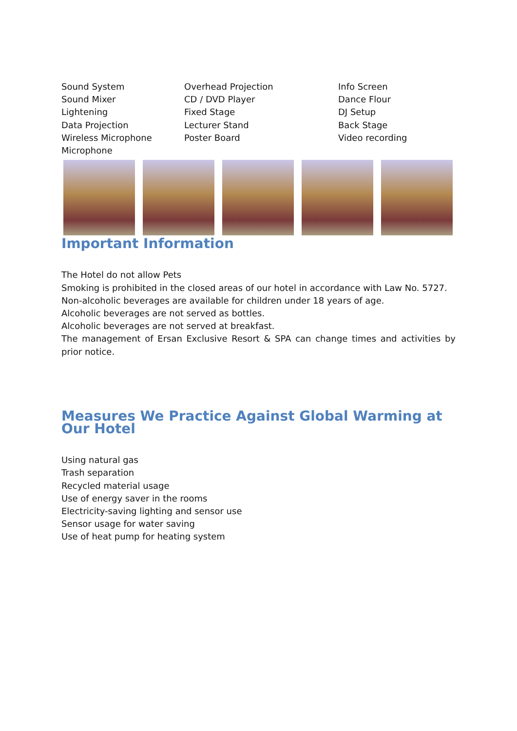Sound System
Sound Mixer
Lightening
Data Projection
Wireless Microphone
Microphone
Overhead Projection
CD / DVD Player
Fixed Stage
Lecturer Stand
Poster Board
Info Screen
Dance Flour
DJ Setup
Back Stage
Video recording
Important Information
The Hotel do not allow Pets
Smoking is prohibited in the closed areas of our hotel in accordance with Law No. 5727.
Non-alcoholic beverages are available for children under 18 years of age.
Alcoholic beverages are not served as bottles.
Alcoholic beverages are not served at breakfast.
The management of Ersan Exclusive Resort & SPA can change times and activities by prior notice.
Measures We Practice Against Global Warming at Our Hotel
Using natural gas
Trash separation
Recycled material usage
Use of energy saver in the rooms
Electricity-saving lighting and sensor use
Sensor usage for water saving
Use of heat pump for heating system